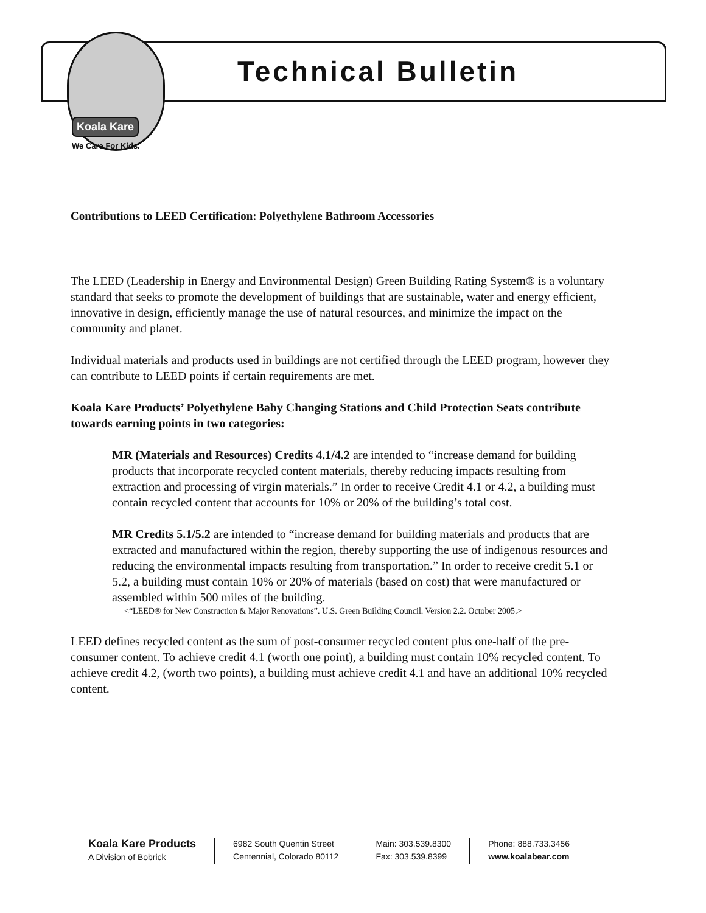Koala Kare
We Care For Kids.
Technical Bulletin
Contributions to LEED Certification: Polyethylene Bathroom Accessories
The LEED (Leadership in Energy and Environmental Design) Green Building Rating System® is a voluntary standard that seeks to promote the development of buildings that are sustainable, water and energy efficient, innovative in design, efficiently manage the use of natural resources, and minimize the impact on the community and planet.
Individual materials and products used in buildings are not certified through the LEED program, however they can contribute to LEED points if certain requirements are met.
Koala Kare Products’ Polyethylene Baby Changing Stations and Child Protection Seats contribute towards earning points in two categories:
MR (Materials and Resources) Credits 4.1/4.2 are intended to “increase demand for building products that incorporate recycled content materials, thereby reducing impacts resulting from extraction and processing of virgin materials.” In order to receive Credit 4.1 or 4.2, a building must contain recycled content that accounts for 10% or 20% of the building’s total cost.
MR Credits 5.1/5.2 are intended to “increase demand for building materials and products that are extracted and manufactured within the region, thereby supporting the use of indigenous resources and reducing the environmental impacts resulting from transportation.” In order to receive credit 5.1 or 5.2, a building must contain 10% or 20% of materials (based on cost) that were manufactured or assembled within 500 miles of the building.
<“LEED® for New Construction & Major Renovations”. U.S. Green Building Council. Version 2.2. October 2005.>
LEED defines recycled content as the sum of post-consumer recycled content plus one-half of the pre-consumer content. To achieve credit 4.1 (worth one point), a building must contain 10% recycled content. To achieve credit 4.2, (worth two points), a building must achieve credit 4.1 and have an additional 10% recycled content.
Koala Kare Products
A Division of Bobrick
6982 South Quentin Street
Centennial, Colorado 80112
Main: 303.539.8300
Fax: 303.539.8399
Phone: 888.733.3456
www.koalabear.com